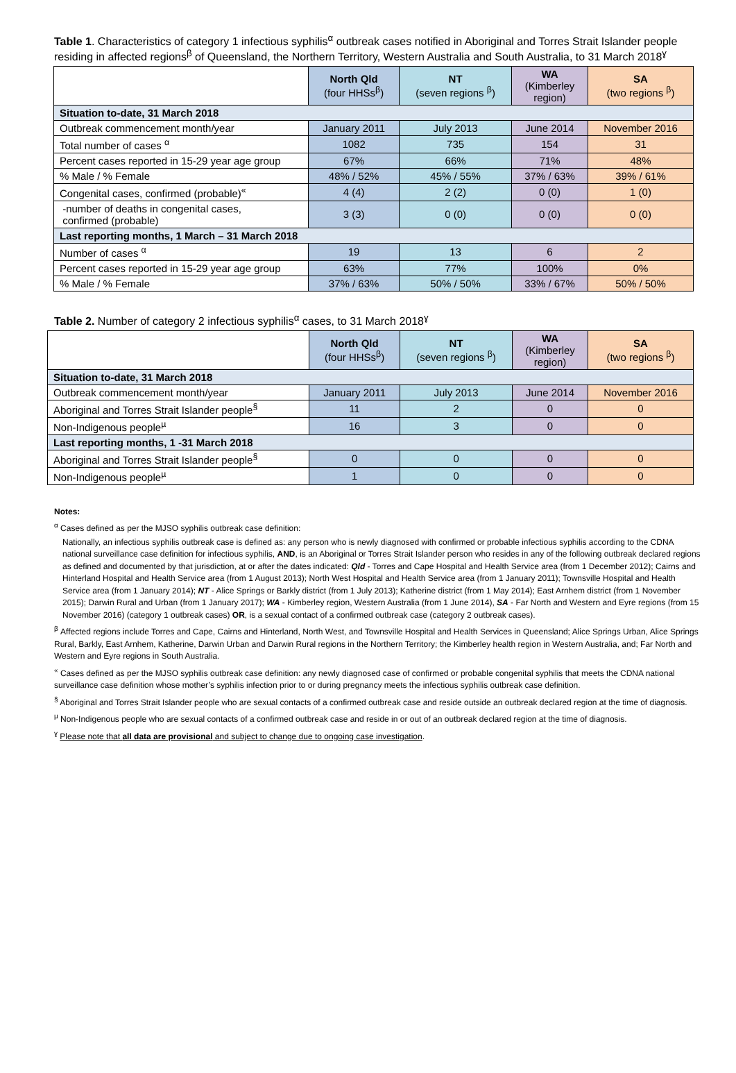Table 1. Characteristics of category 1 infectious syphilis<sup>α</sup> outbreak cases notified in Aboriginal and Torres Strait Islander people residing in affected regions<sup>β</sup> of Queensland, the Northern Territory, Western Australia and South Australia, to 31 March 2018<sup>ɣ</sup>
| | North Qld (four HHSs<sup>β</sup>) | NT (seven regions <sup>β</sup>) | WA (Kimberley region) | SA (two regions <sup>β</sup>) |
| --- | --- | --- | --- | --- |
| Situation to-date, 31 March 2018 | | | | |
| Outbreak commencement month/year | January 2011 | July 2013 | June 2014 | November 2016 |
| Total number of cases <sup>α</sup> | 1082 | 735 | 154 | 31 |
| Percent cases reported in 15-29 year age group | 67% | 66% | 71% | 48% |
| % Male / % Female | 48% / 52% | 45% / 55% | 37% / 63% | 39% / 61% |
| Congenital cases, confirmed (probable)<sup>«</sup> | 4 (4) | 2 (2) | 0 (0) | 1 (0) |
| -number of deaths in congenital cases, confirmed (probable) | 3 (3) | 0 (0) | 0 (0) | 0 (0) |
| Last reporting months, 1 March – 31 March 2018 | | | | |
| Number of cases <sup>α</sup> | 19 | 13 | 6 | 2 |
| Percent cases reported in 15-29 year age group | 63% | 77% | 100% | 0% |
| % Male / % Female | 37% / 63% | 50% / 50% | 33% / 67% | 50% / 50% |
Table 2. Number of category 2 infectious syphilis<sup>α</sup> cases, to 31 March 2018<sup>ɣ</sup>
| | North Qld (four HHSs<sup>β</sup>) | NT (seven regions <sup>β</sup>) | WA (Kimberley region) | SA (two regions <sup>β</sup>) |
| --- | --- | --- | --- | --- |
| Situation to-date, 31 March 2018 | | | | |
| Outbreak commencement month/year | January 2011 | July 2013 | June 2014 | November 2016 |
| Aboriginal and Torres Strait Islander people<sup>§</sup> | 11 | 2 | 0 | 0 |
| Non-Indigenous people<sup>µ</sup> | 16 | 3 | 0 | 0 |
| Last reporting months, 1 -31 March 2018 | | | | |
| Aboriginal and Torres Strait Islander people<sup>§</sup> | 0 | 0 | 0 | 0 |
| Non-Indigenous people<sup>µ</sup> | 1 | 0 | 0 | 0 |
Notes:
<sup>α</sup> Cases defined as per the MJSO syphilis outbreak case definition:
Nationally, an infectious syphilis outbreak case is defined as: any person who is newly diagnosed with confirmed or probable infectious syphilis according to the CDNA national surveillance case definition for infectious syphilis, AND, is an Aboriginal or Torres Strait Islander person who resides in any of the following outbreak declared regions as defined and documented by that jurisdiction, at or after the dates indicated: Qld - Torres and Cape Hospital and Health Service area (from 1 December 2012); Cairns and Hinterland Hospital and Health Service area (from 1 August 2013); North West Hospital and Health Service area (from 1 January 2011); Townsville Hospital and Health Service area (from 1 January 2014); NT - Alice Springs or Barkly district (from 1 July 2013); Katherine district (from 1 May 2014); East Arnhem district (from 1 November 2015); Darwin Rural and Urban (from 1 January 2017); WA - Kimberley region, Western Australia (from 1 June 2014), SA - Far North and Western and Eyre regions (from 15 November 2016) (category 1 outbreak cases) OR, is a sexual contact of a confirmed outbreak case (category 2 outbreak cases).
<sup>β</sup> Affected regions include Torres and Cape, Cairns and Hinterland, North West, and Townsville Hospital and Health Services in Queensland; Alice Springs Urban, Alice Springs Rural, Barkly, East Arnhem, Katherine, Darwin Urban and Darwin Rural regions in the Northern Territory; the Kimberley health region in Western Australia, and; Far North and Western and Eyre regions in South Australia.
<sup>«</sup> Cases defined as per the MJSO syphilis outbreak case definition: any newly diagnosed case of confirmed or probable congenital syphilis that meets the CDNA national surveillance case definition whose mother’s syphilis infection prior to or during pregnancy meets the infectious syphilis outbreak case definition.
<sup>§</sup> Aboriginal and Torres Strait Islander people who are sexual contacts of a confirmed outbreak case and reside outside an outbreak declared region at the time of diagnosis.
<sup>µ</sup> Non-Indigenous people who are sexual contacts of a confirmed outbreak case and reside in or out of an outbreak declared region at the time of diagnosis.
<sup>ɣ</sup> Please note that all data are provisional and subject to change due to ongoing case investigation.